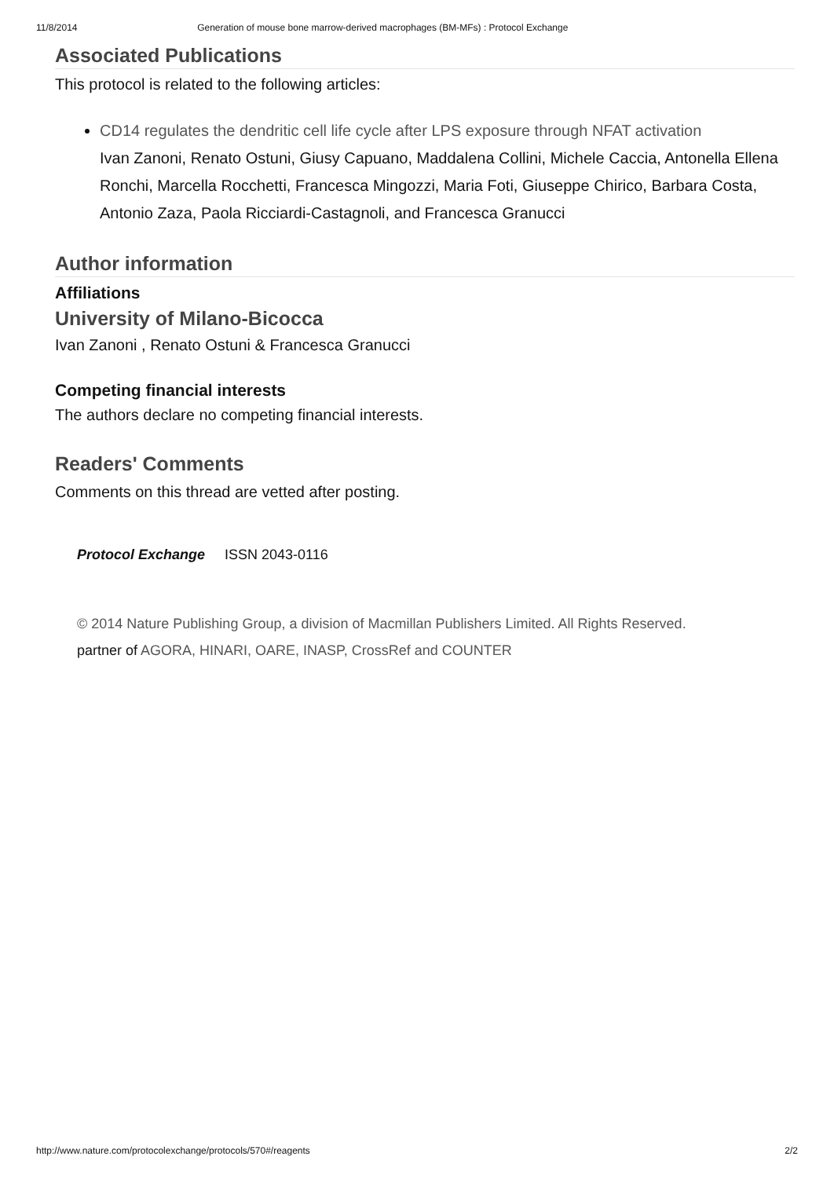11/8/2014 Generation of mouse bone marrow-derived macrophages (BM-MFs) : Protocol Exchange
Associated Publications
This protocol is related to the following articles:
CD14 regulates the dendritic cell life cycle after LPS exposure through NFAT activation
Ivan Zanoni, Renato Ostuni, Giusy Capuano, Maddalena Collini, Michele Caccia, Antonella Ellena Ronchi, Marcella Rocchetti, Francesca Mingozzi, Maria Foti, Giuseppe Chirico, Barbara Costa, Antonio Zaza, Paola Ricciardi-Castagnoli, and Francesca Granucci
Author information
Affiliations
University of Milano-Bicocca
Ivan Zanoni , Renato Ostuni & Francesca Granucci
Competing financial interests
The authors declare no competing financial interests.
Readers' Comments
Comments on this thread are vetted after posting.
Protocol Exchange ISSN 2043-0116
© 2014 Nature Publishing Group, a division of Macmillan Publishers Limited. All Rights Reserved.
partner of AGORA, HINARI, OARE, INASP, CrossRef and COUNTER
http://www.nature.com/protocolexchange/protocols/570#/reagents 2/2